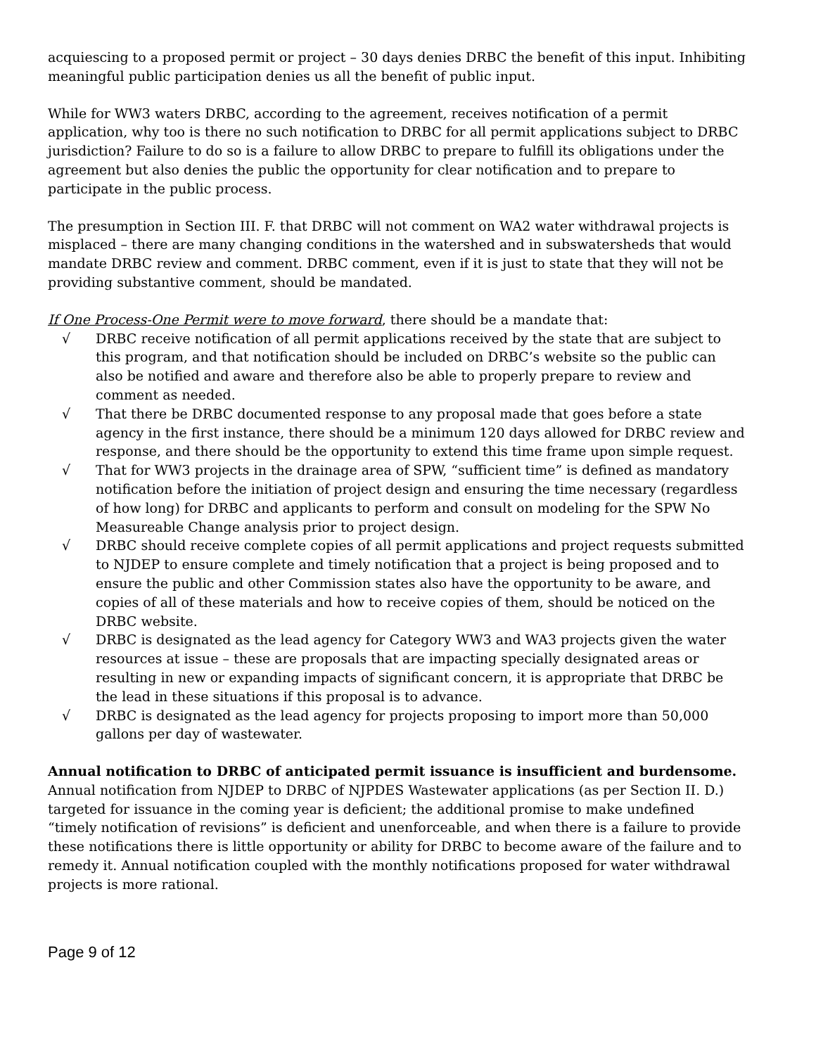acquiescing to a proposed permit or project – 30 days denies DRBC the benefit of this input. Inhibiting meaningful public participation denies us all the benefit of public input.
While for WW3 waters DRBC, according to the agreement, receives notification of a permit application, why too is there no such notification to DRBC for all permit applications subject to DRBC jurisdiction? Failure to do so is a failure to allow DRBC to prepare to fulfill its obligations under the agreement but also denies the public the opportunity for clear notification and to prepare to participate in the public process.
The presumption in Section III. F. that DRBC will not comment on WA2 water withdrawal projects is misplaced – there are many changing conditions in the watershed and in subswatersheds that would mandate DRBC review and comment. DRBC comment, even if it is just to state that they will not be providing substantive comment, should be mandated.
If One Process-One Permit were to move forward, there should be a mandate that:
√ DRBC receive notification of all permit applications received by the state that are subject to this program, and that notification should be included on DRBC’s website so the public can also be notified and aware and therefore also be able to properly prepare to review and comment as needed.
√ That there be DRBC documented response to any proposal made that goes before a state agency in the first instance, there should be a minimum 120 days allowed for DRBC review and response, and there should be the opportunity to extend this time frame upon simple request.
√ That for WW3 projects in the drainage area of SPW, “sufficient time” is defined as mandatory notification before the initiation of project design and ensuring the time necessary (regardless of how long) for DRBC and applicants to perform and consult on modeling for the SPW No Measureable Change analysis prior to project design.
√ DRBC should receive complete copies of all permit applications and project requests submitted to NJDEP to ensure complete and timely notification that a project is being proposed and to ensure the public and other Commission states also have the opportunity to be aware, and copies of all of these materials and how to receive copies of them, should be noticed on the DRBC website.
√ DRBC is designated as the lead agency for Category WW3 and WA3 projects given the water resources at issue – these are proposals that are impacting specially designated areas or resulting in new or expanding impacts of significant concern, it is appropriate that DRBC be the lead in these situations if this proposal is to advance.
√ DRBC is designated as the lead agency for projects proposing to import more than 50,000 gallons per day of wastewater.
Annual notification to DRBC of anticipated permit issuance is insufficient and burdensome.
Annual notification from NJDEP to DRBC of NJPDES Wastewater applications (as per Section II. D.) targeted for issuance in the coming year is deficient; the additional promise to make undefined “timely notification of revisions” is deficient and unenforceable, and when there is a failure to provide these notifications there is little opportunity or ability for DRBC to become aware of the failure and to remedy it. Annual notification coupled with the monthly notifications proposed for water withdrawal projects is more rational.
Page 9 of 12